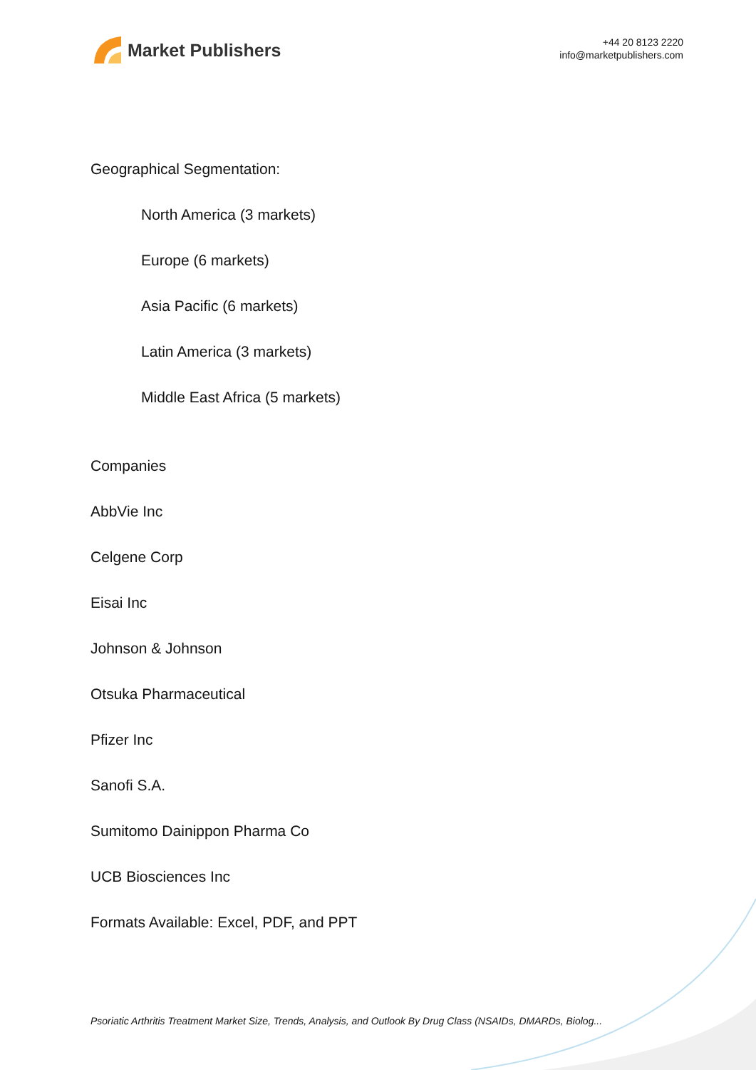Market Publishers
+44 20 8123 2220
info@marketpublishers.com
Geographical Segmentation:
North America (3 markets)
Europe (6 markets)
Asia Pacific (6 markets)
Latin America (3 markets)
Middle East Africa (5 markets)
Companies
AbbVie Inc
Celgene Corp
Eisai Inc
Johnson & Johnson
Otsuka Pharmaceutical
Pfizer Inc
Sanofi S.A.
Sumitomo Dainippon Pharma Co
UCB Biosciences Inc
Formats Available: Excel, PDF, and PPT
Psoriatic Arthritis Treatment Market Size, Trends, Analysis, and Outlook By Drug Class (NSAIDs, DMARDs, Biolog...